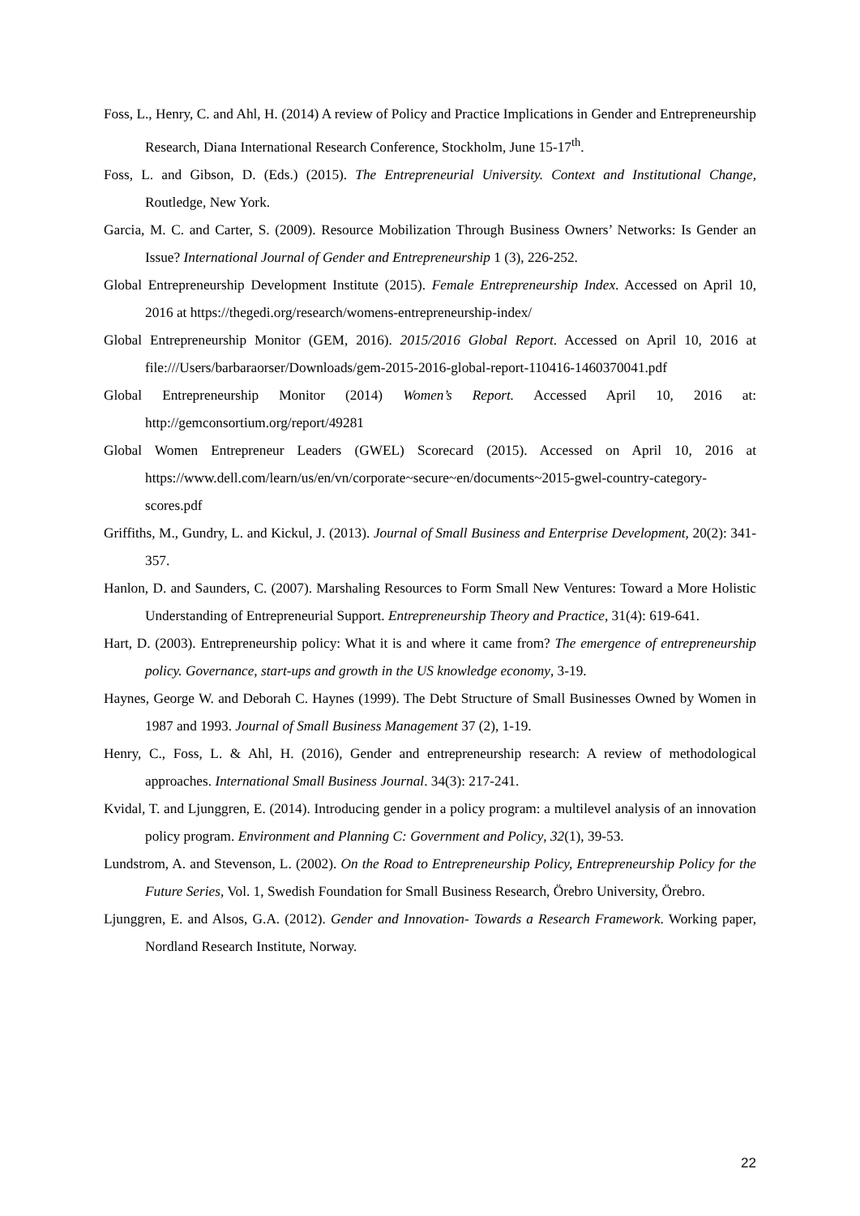Foss, L., Henry, C. and Ahl, H. (2014) A review of Policy and Practice Implications in Gender and Entrepreneurship Research, Diana International Research Conference, Stockholm, June 15-17<sup>th</sup>.
Foss, L. and Gibson, D. (Eds.) (2015). The Entrepreneurial University. Context and Institutional Change, Routledge, New York.
Garcia, M. C. and Carter, S. (2009). Resource Mobilization Through Business Owners’ Networks: Is Gender an Issue? International Journal of Gender and Entrepreneurship 1 (3), 226-252.
Global Entrepreneurship Development Institute (2015). Female Entrepreneurship Index. Accessed on April 10, 2016 at https://thegedi.org/research/womens-entrepreneurship-index/
Global Entrepreneurship Monitor (GEM, 2016). 2015/2016 Global Report. Accessed on April 10, 2016 at file:///Users/barbaraorser/Downloads/gem-2015-2016-global-report-110416-1460370041.pdf
Global Entrepreneurship Monitor (2014) Women’s Report. Accessed April 10, 2016 at: http://gemconsortium.org/report/49281
Global Women Entrepreneur Leaders (GWEL) Scorecard (2015). Accessed on April 10, 2016 at https://www.dell.com/learn/us/en/vn/corporate~secure~en/documents~2015-gwel-country-category-scores.pdf
Griffiths, M., Gundry, L. and Kickul, J. (2013). Journal of Small Business and Enterprise Development, 20(2): 341-357.
Hanlon, D. and Saunders, C. (2007). Marshaling Resources to Form Small New Ventures: Toward a More Holistic Understanding of Entrepreneurial Support. Entrepreneurship Theory and Practice, 31(4): 619-641.
Hart, D. (2003). Entrepreneurship policy: What it is and where it came from? The emergence of entrepreneurship policy. Governance, start-ups and growth in the US knowledge economy, 3-19.
Haynes, George W. and Deborah C. Haynes (1999). The Debt Structure of Small Businesses Owned by Women in 1987 and 1993. Journal of Small Business Management 37 (2), 1-19.
Henry, C., Foss, L. & Ahl, H. (2016), Gender and entrepreneurship research: A review of methodological approaches. International Small Business Journal. 34(3): 217-241.
Kvidal, T. and Ljunggren, E. (2014). Introducing gender in a policy program: a multilevel analysis of an innovation policy program. Environment and Planning C: Government and Policy, 32(1), 39-53.
Lundstrom, A. and Stevenson, L. (2002). On the Road to Entrepreneurship Policy, Entrepreneurship Policy for the Future Series, Vol. 1, Swedish Foundation for Small Business Research, Örebro University, Örebro.
Ljunggren, E. and Alsos, G.A. (2012). Gender and Innovation- Towards a Research Framework. Working paper, Nordland Research Institute, Norway.
22